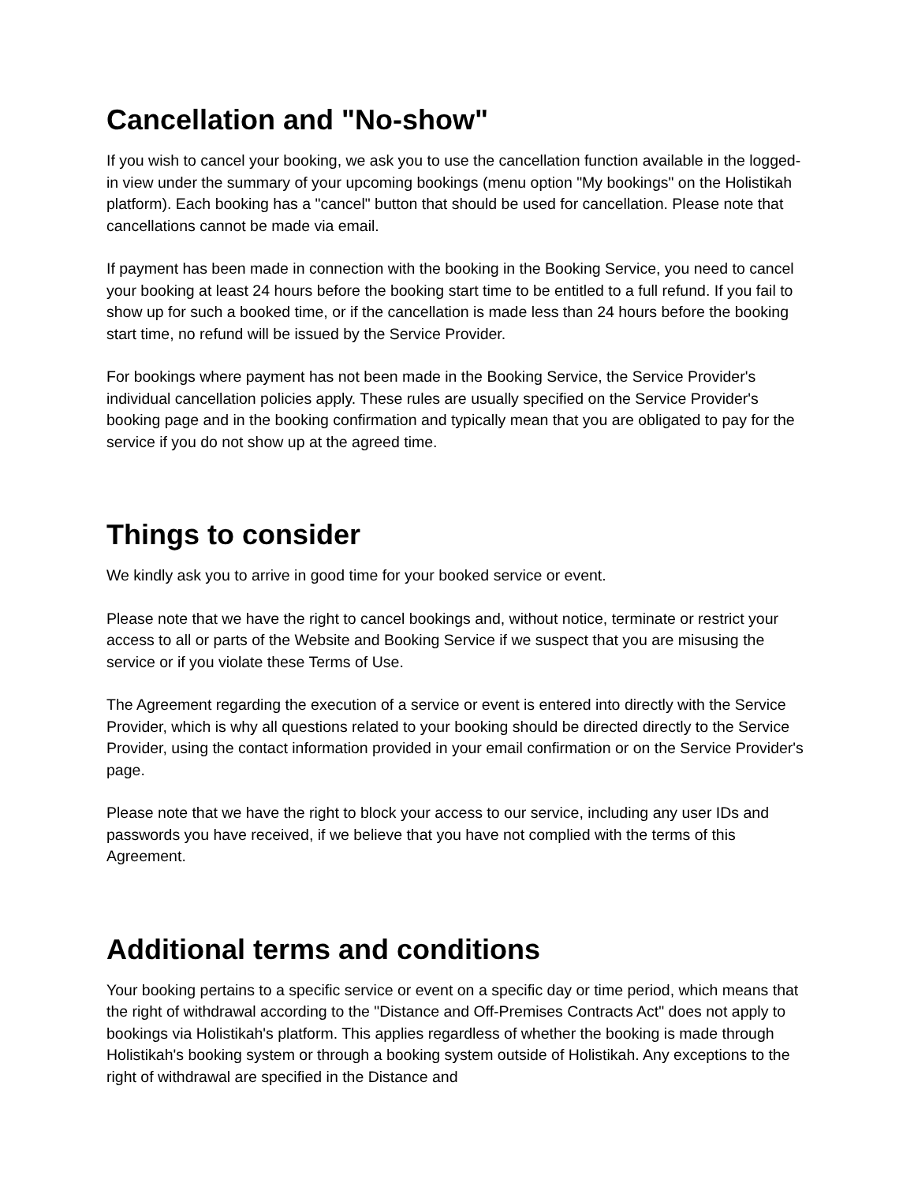Cancellation and "No-show"
If you wish to cancel your booking, we ask you to use the cancellation function available in the logged-in view under the summary of your upcoming bookings (menu option "My bookings" on the Holistikah platform). Each booking has a "cancel" button that should be used for cancellation. Please note that cancellations cannot be made via email.
If payment has been made in connection with the booking in the Booking Service, you need to cancel your booking at least 24 hours before the booking start time to be entitled to a full refund. If you fail to show up for such a booked time, or if the cancellation is made less than 24 hours before the booking start time, no refund will be issued by the Service Provider.
For bookings where payment has not been made in the Booking Service, the Service Provider's individual cancellation policies apply. These rules are usually specified on the Service Provider's booking page and in the booking confirmation and typically mean that you are obligated to pay for the service if you do not show up at the agreed time.
Things to consider
We kindly ask you to arrive in good time for your booked service or event.
Please note that we have the right to cancel bookings and, without notice, terminate or restrict your access to all or parts of the Website and Booking Service if we suspect that you are misusing the service or if you violate these Terms of Use.
The Agreement regarding the execution of a service or event is entered into directly with the Service Provider, which is why all questions related to your booking should be directed directly to the Service Provider, using the contact information provided in your email confirmation or on the Service Provider's page.
Please note that we have the right to block your access to our service, including any user IDs and passwords you have received, if we believe that you have not complied with the terms of this Agreement.
Additional terms and conditions
Your booking pertains to a specific service or event on a specific day or time period, which means that the right of withdrawal according to the "Distance and Off-Premises Contracts Act" does not apply to bookings via Holistikah's platform. This applies regardless of whether the booking is made through Holistikah's booking system or through a booking system outside of Holistikah. Any exceptions to the right of withdrawal are specified in the Distance and